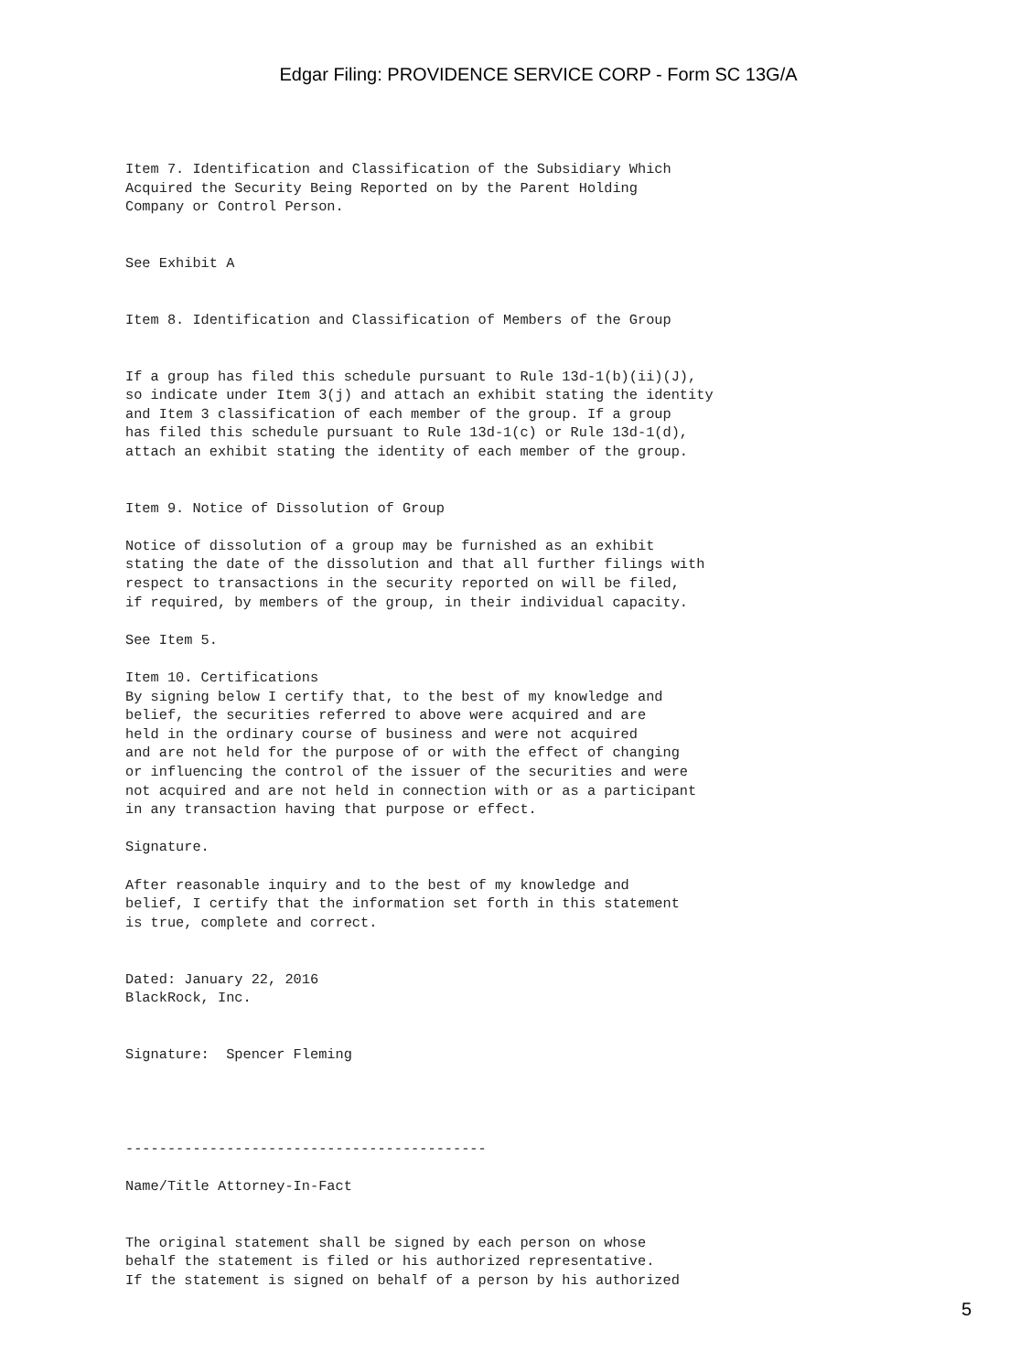Edgar Filing: PROVIDENCE SERVICE CORP - Form SC 13G/A
Item 7. Identification and Classification of the Subsidiary Which
Acquired the Security Being Reported on by the Parent Holding
Company or Control Person.


See Exhibit A


Item 8. Identification and Classification of Members of the Group


If a group has filed this schedule pursuant to Rule 13d-1(b)(ii)(J),
so indicate under Item 3(j) and attach an exhibit stating the identity
and Item 3 classification of each member of the group. If a group
has filed this schedule pursuant to Rule 13d-1(c) or Rule 13d-1(d),
attach an exhibit stating the identity of each member of the group.


Item 9. Notice of Dissolution of Group

Notice of dissolution of a group may be furnished as an exhibit
stating the date of the dissolution and that all further filings with
respect to transactions in the security reported on will be filed,
if required, by members of the group, in their individual capacity.

See Item 5.

Item 10. Certifications
By signing below I certify that, to the best of my knowledge and
belief, the securities referred to above were acquired and are
held in the ordinary course of business and were not acquired
and are not held for the purpose of or with the effect of changing
or influencing the control of the issuer of the securities and were
not acquired and are not held in connection with or as a participant
in any transaction having that purpose or effect.

Signature.

After reasonable inquiry and to the best of my knowledge and
belief, I certify that the information set forth in this statement
is true, complete and correct.


Dated: January 22, 2016
BlackRock, Inc.


Signature:  Spencer Fleming




-------------------------------------------

Name/Title Attorney-In-Fact


The original statement shall be signed by each person on whose
behalf the statement is filed or his authorized representative.
If the statement is signed on behalf of a person by his authorized
5